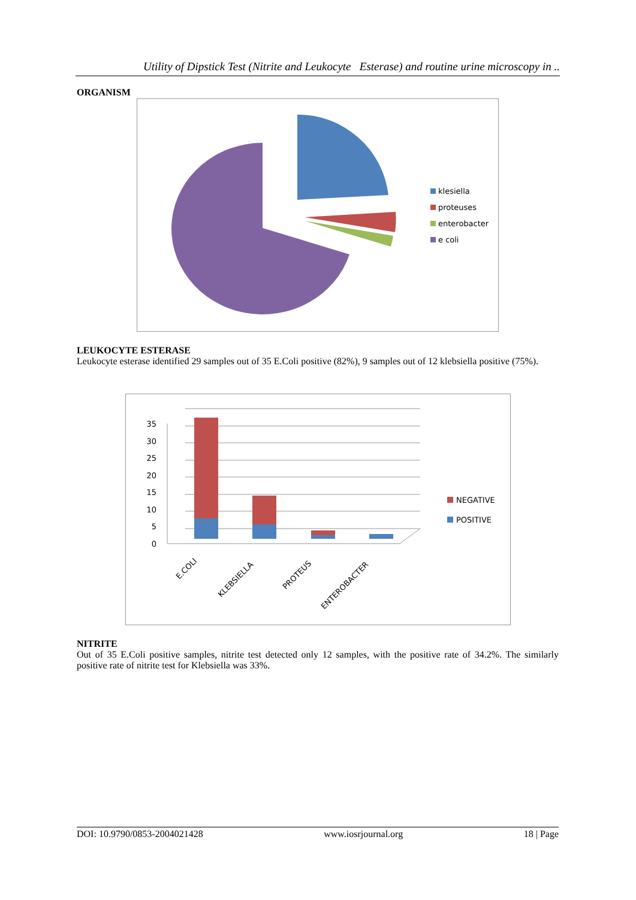Utility of Dipstick Test (Nitrite and Leukocyte Esterase) and routine urine microscopy in ..
ORGANISM
klesiella
proteuses
enterobacter
e coli
LEUKOCYTE ESTERASE
Leukocyte esterase identified 29 samples out of 35 E.Coli positive (82%), 9 samples out of 12 klebsiella positive (75%).
35
30
25
20
15
10
5
0
E.COLI
KLEBSIELLA
PROTEUS
ENTEROBACTER
NEGATIVE
POSITIVE
NITRITE
Out of 35 E.Coli positive samples, nitrite test detected only 12 samples, with the positive rate of 34.2%. The similarly positive rate of nitrite test for Klebsiella was 33%.
DOI: 10.9790/0853-2004021428 www.iosrjournal.org 18 | Page